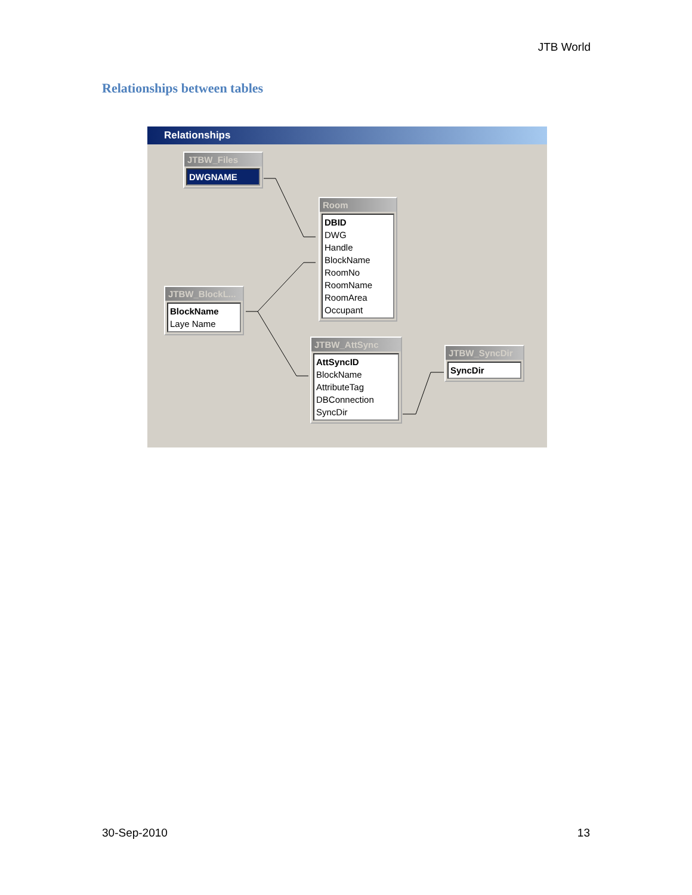JTB World
Relationships between tables
Relationships
JTBW_Files
DWGNAME
Room
DBID
DWG
Handle
BlockName
RoomNo
RoomName
RoomArea
Occupant
JTBW_BlockL...
BlockName
Laye Name
JTBW_AttSync
AttSyncID
BlockName
AttributeTag
DBConnection
SyncDir
JTBW_SyncDir
SyncDir
30-Sep-2010 13